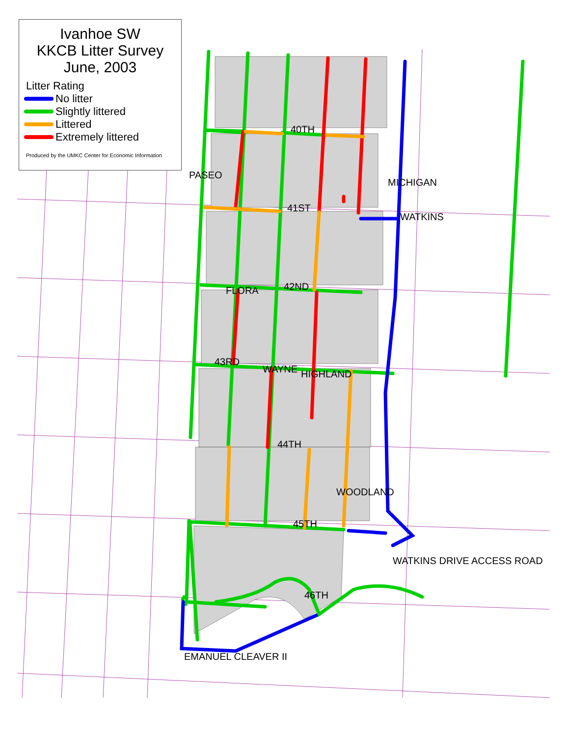Ivanhoe SW
KKCB Litter Survey
June, 2003
Litter Rating
No litter
Slightly littered
Littered
Extremely littered
Produced by the UMKC Center for Economic Information
40TH
41ST
42ND
43RD
44TH
45TH
46TH
EMANUEL CLEAVER II
PASEO
FLORA
WAYNE HIGHLAND
WOODLAND
MICHIGAN
WATKINS
WATKINS DRIVE ACCESS ROAD